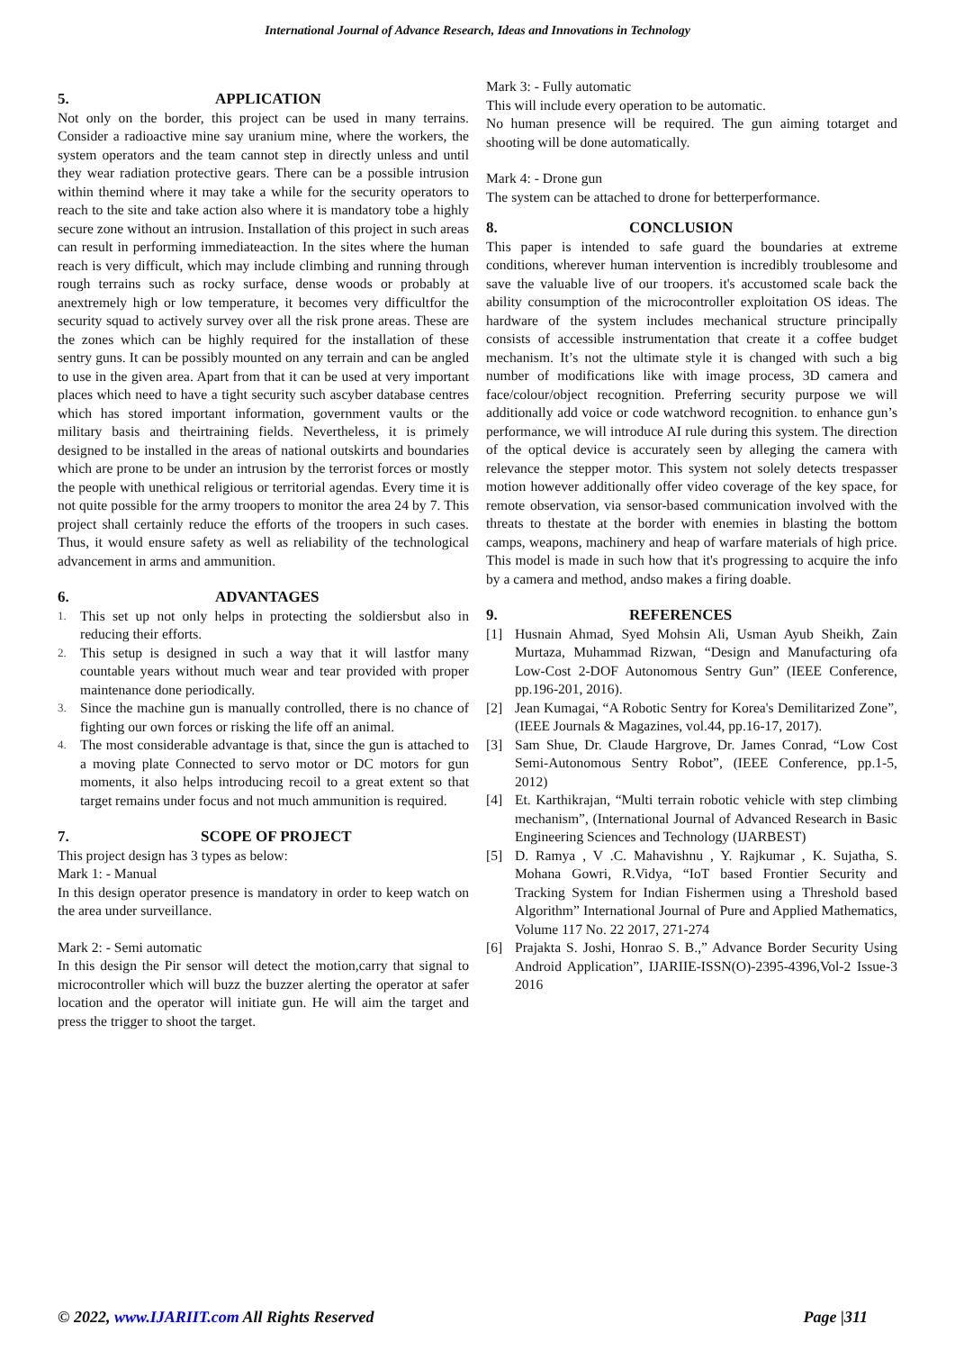International Journal of Advance Research, Ideas and Innovations in Technology
5. APPLICATION
Not only on the border, this project can be used in many terrains. Consider a radioactive mine say uranium mine, where the workers, the system operators and the team cannot step in directly unless and until they wear radiation protective gears. There can be a possible intrusion within themind where it may take a while for the security operators to reach to the site and take action also where it is mandatory tobe a highly secure zone without an intrusion. Installation of this project in such areas can result in performing immediateaction. In the sites where the human reach is very difficult, which may include climbing and running through rough terrains such as rocky surface, dense woods or probably at anextremely high or low temperature, it becomes very difficultfor the security squad to actively survey over all the risk prone areas. These are the zones which can be highly required for the installation of these sentry guns. It can be possibly mounted on any terrain and can be angled to use in the given area. Apart from that it can be used at very important places which need to have a tight security such ascyber database centres which has stored important information, government vaults or the military basis and theirtraining fields. Nevertheless, it is primely designed to be installed in the areas of national outskirts and boundaries which are prone to be under an intrusion by the terrorist forces or mostly the people with unethical religious or territorial agendas. Every time it is not quite possible for the army troopers to monitor the area 24 by 7. This project shall certainly reduce the efforts of the troopers in such cases. Thus, it would ensure safety as well as reliability of the technological advancement in arms and ammunition.
6. ADVANTAGES
1. This set up not only helps in protecting the soldiersbut also in reducing their efforts.
2. This setup is designed in such a way that it will lastfor many countable years without much wear and tear provided with proper maintenance done periodically.
3. Since the machine gun is manually controlled, there is no chance of fighting our own forces or risking the life off an animal.
4. The most considerable advantage is that, since the gun is attached to a moving plate Connected to servo motor or DC motors for gun moments, it also helps introducing recoil to a great extent so that target remains under focus and not much ammunition is required.
7. SCOPE OF PROJECT
This project design has 3 types as below:
Mark 1: - Manual
In this design operator presence is mandatory in order to keep watch on the area under surveillance.
Mark 2: - Semi automatic
In this design the Pir sensor will detect the motion,carry that signal to microcontroller which will buzz the buzzer alerting the operator at safer location and the operator will initiate gun. He will aim the target and press the trigger to shoot the target.
Mark 3: - Fully automatic
This will include every operation to be automatic.
No human presence will be required. The gun aiming totarget and shooting will be done automatically.
Mark 4: - Drone gun
The system can be attached to drone for betterperformance.
8. CONCLUSION
This paper is intended to safe guard the boundaries at extreme conditions, wherever human intervention is incredibly troublesome and save the valuable live of our troopers. it's accustomed scale back the ability consumption of the microcontroller exploitation OS ideas. The hardware of the system includes mechanical structure principally consists of accessible instrumentation that create it a coffee budget mechanism. It’s not the ultimate style it is changed with such a big number of modifications like with image process, 3D camera and face/colour/object recognition. Preferring security purpose we will additionally add voice or code watchword recognition. to enhance gun’s performance, we will introduce AI rule during this system. The direction of the optical device is accurately seen by alleging the camera with relevance the stepper motor. This system not solely detects trespasser motion however additionally offer video coverage of the key space, for remote observation, via sensor-based communication involved with the threats to thestate at the border with enemies in blasting the bottom camps, weapons, machinery and heap of warfare materials of high price. This model is made in such how that it's progressing to acquire the info by a camera and method, andso makes a firing doable.
9. REFERENCES
[1] Husnain Ahmad, Syed Mohsin Ali, Usman Ayub Sheikh, Zain Murtaza, Muhammad Rizwan, “Design and Manufacturing ofa Low-Cost 2-DOF Autonomous Sentry Gun” (IEEE Conference, pp.196-201, 2016).
[2] Jean Kumagai, “A Robotic Sentry for Korea's Demilitarized Zone”, (IEEE Journals & Magazines, vol.44, pp.16-17, 2017).
[3] Sam Shue, Dr. Claude Hargrove, Dr. James Conrad, “Low Cost Semi-Autonomous Sentry Robot”, (IEEE Conference, pp.1-5, 2012)
[4] Et. Karthikrajan, “Multi terrain robotic vehicle with step climbing mechanism”, (International Journal of Advanced Research in Basic Engineering Sciences and Technology (IJARBEST)
[5] D. Ramya , V .C. Mahavishnu , Y. Rajkumar , K. Sujatha, S. Mohana Gowri, R.Vidya, “IoT based Frontier Security and Tracking System for Indian Fishermen using a Threshold based Algorithm” International Journal of Pure and Applied Mathematics, Volume 117 No. 22 2017, 271-274
[6] Prajakta S. Joshi, Honrao S. B.,” Advance Border Security Using Android Application”, IJARIIE-ISSN(O)-2395-4396,Vol-2 Issue-3 2016
© 2022, www.IJARIIT.com All Rights Reserved Page |311